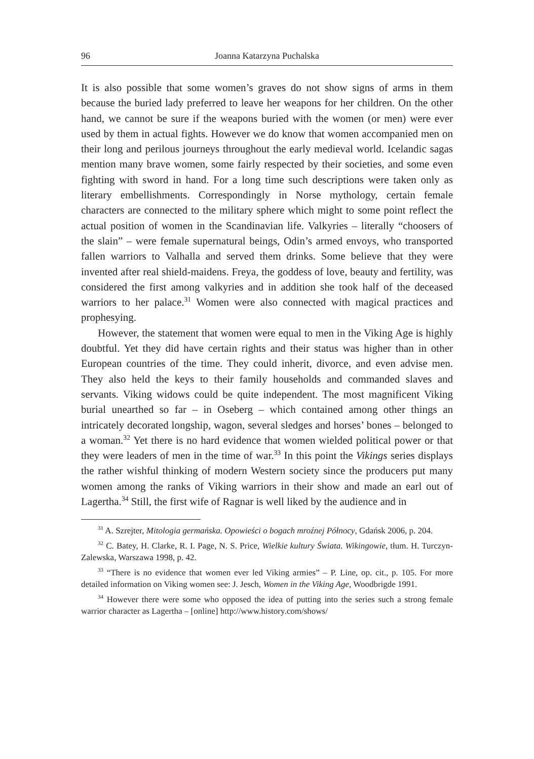96 Joanna Katarzyna Puchalska
It is also possible that some women’s graves do not show signs of arms in them because the buried lady preferred to leave her weapons for her children. On the other hand, we cannot be sure if the weapons buried with the women (or men) were ever used by them in actual fights. However we do know that women accompanied men on their long and perilous journeys throughout the early medieval world. Icelandic sagas mention many brave women, some fairly respected by their societies, and some even fighting with sword in hand. For a long time such descriptions were taken only as literary embellishments. Correspondingly in Norse mythology, certain female characters are connected to the military sphere which might to some point reflect the actual position of women in the Scandinavian life. Valkyries – literally “choosers of the slain” – were female supernatural beings, Odin’s armed envoys, who transported fallen warriors to Valhalla and served them drinks. Some believe that they were invented after real shield-maidens. Freya, the goddess of love, beauty and fertility, was considered the first among valkyries and in addition she took half of the deceased warriors to her palace.<sup>31</sup> Women were also connected with magical practices and prophesying.
However, the statement that women were equal to men in the Viking Age is highly doubtful. Yet they did have certain rights and their status was higher than in other European countries of the time. They could inherit, divorce, and even advise men. They also held the keys to their family households and commanded slaves and servants. Viking widows could be quite independent. The most magnificent Viking burial unearthed so far – in Oseberg – which contained among other things an intricately decorated longship, wagon, several sledges and horses’ bones – belonged to a woman.<sup>32</sup> Yet there is no hard evidence that women wielded political power or that they were leaders of men in the time of war.<sup>33</sup> In this point the Vikings series displays the rather wishful thinking of modern Western society since the producers put many women among the ranks of Viking warriors in their show and made an earl out of Lagertha.<sup>34</sup> Still, the first wife of Ragnar is well liked by the audience and in
<sup>31</sup> A. Szrejter, Mitologia germańska. Opowieści o bogach mroźnej Północy, Gdańsk 2006, p. 204.
<sup>32</sup> C. Batey, H. Clarke, R. I. Page, N. S. Price, Wielkie kultury Świata. Wikingowie, tłum. H. Turczyn-Zalewska, Warszawa 1998, p. 42.
<sup>33</sup> “There is no evidence that women ever led Viking armies” – P. Line, op. cit., p. 105. For more detailed information on Viking women see: J. Jesch, Women in the Viking Age, Woodbrigde 1991.
<sup>34</sup> However there were some who opposed the idea of putting into the series such a strong female warrior character as Lagertha – [online] http://www.history.com/shows/